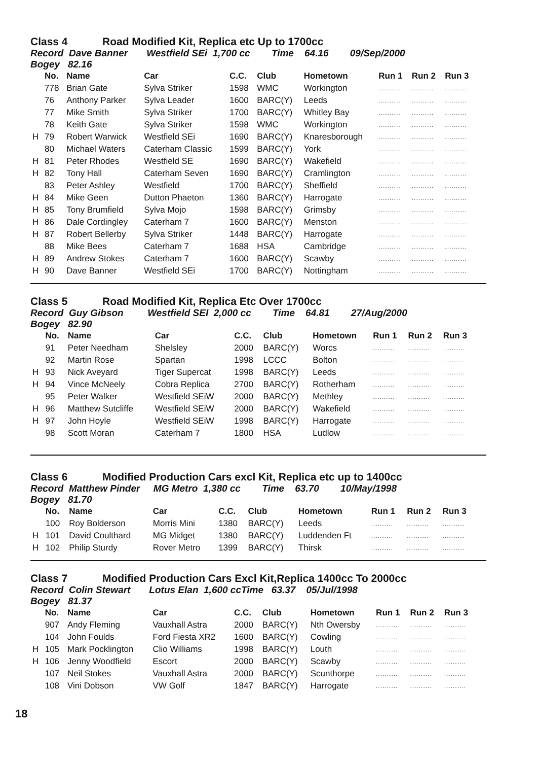Class 4 Road Modified Kit, Replica etc Up to 1700cc
Record Dave Banner Westfield SEi 1,700 cc Time 64.16 09/Sep/2000
Bogey 82.16
| | No. | Name | Car | C.C. | Club | Hometown | Run 1 | Run 2 | Run 3 |
| --- | --- | --- | --- | --- | --- | --- | --- | --- | --- |
| | 778 | Brian Gate | Sylva Striker | 1598 | WMC | Workington | .......... | .......... | .......... |
| | 76 | Anthony Parker | Sylva Leader | 1600 | BARC(Y) | Leeds | .......... | .......... | .......... |
| | 77 | Mike Smith | Sylva Striker | 1700 | BARC(Y) | Whitley Bay | .......... | .......... | .......... |
| | 78 | Keith Gate | Sylva Striker | 1598 | WMC | Workington | .......... | .......... | .......... |
| H | 79 | Robert Warwick | Westfield SEi | 1690 | BARC(Y) | Knaresborough | .......... | .......... | .......... |
| | 80 | Michael Waters | Caterham Classic | 1599 | BARC(Y) | York | .......... | .......... | .......... |
| H | 81 | Peter Rhodes | Westfield SE | 1690 | BARC(Y) | Wakefield | .......... | .......... | .......... |
| H | 82 | Tony Hall | Caterham Seven | 1690 | BARC(Y) | Cramlington | .......... | .......... | .......... |
| | 83 | Peter Ashley | Westfield | 1700 | BARC(Y) | Sheffield | .......... | .......... | .......... |
| H | 84 | Mike Geen | Dutton Phaeton | 1360 | BARC(Y) | Harrogate | .......... | .......... | .......... |
| H | 85 | Tony Brumfield | Sylva Mojo | 1598 | BARC(Y) | Grimsby | .......... | .......... | .......... |
| H | 86 | Dale Cordingley | Caterham 7 | 1600 | BARC(Y) | Menston | .......... | .......... | .......... |
| H | 87 | Robert Bellerby | Sylva Striker | 1448 | BARC(Y) | Harrogate | .......... | .......... | .......... |
| | 88 | Mike Bees | Caterham 7 | 1688 | HSA | Cambridge | .......... | .......... | .......... |
| H | 89 | Andrew Stokes | Caterham 7 | 1600 | BARC(Y) | Scawby | .......... | .......... | .......... |
| H | 90 | Dave Banner | Westfield SEi | 1700 | BARC(Y) | Nottingham | .......... | .......... | .......... |
Class 5 Road Modified Kit, Replica Etc Over 1700cc
Record Guy Gibson Westfield SEI 2,000 cc Time 64.81 27/Aug/2000
Bogey 82.90
| | No. | Name | Car | C.C. | Club | Hometown | Run 1 | Run 2 | Run 3 |
| --- | --- | --- | --- | --- | --- | --- | --- | --- | --- |
| | 91 | Peter Needham | Shelsley | 2000 | BARC(Y) | Worcs | .......... | .......... | .......... |
| | 92 | Martin Rose | Spartan | 1998 | LCCC | Bolton | .......... | .......... | .......... |
| H | 93 | Nick Aveyard | Tiger Supercat | 1998 | BARC(Y) | Leeds | .......... | .......... | .......... |
| H | 94 | Vince McNeely | Cobra Replica | 2700 | BARC(Y) | Rotherham | .......... | .......... | .......... |
| | 95 | Peter Walker | Westfield SEiW | 2000 | BARC(Y) | Methley | .......... | .......... | .......... |
| H | 96 | Matthew Sutcliffe | Westfield SEiW | 2000 | BARC(Y) | Wakefield | .......... | .......... | .......... |
| H | 97 | John Hoyle | Westfield SEiW | 1998 | BARC(Y) | Harrogate | .......... | .......... | .......... |
| | 98 | Scott Moran | Caterham 7 | 1800 | HSA | Ludlow | .......... | .......... | .......... |
Class 6 Modified Production Cars excl Kit, Replica etc up to 1400cc
Record Matthew Pinder MG Metro 1,380 cc Time 63.70 10/May/1998
Bogey 81.70
| | No. | Name | Car | C.C. | Club | Hometown | Run 1 | Run 2 | Run 3 |
| --- | --- | --- | --- | --- | --- | --- | --- | --- | --- |
| | 100 | Roy Bolderson | Morris Mini | 1380 | BARC(Y) | Leeds | .......... | .......... | .......... |
| H | 101 | David Coulthard | MG Midget | 1380 | BARC(Y) | Luddenden Ft | .......... | .......... | .......... |
| H | 102 | Philip Sturdy | Rover Metro | 1399 | BARC(Y) | Thirsk | .......... | .......... | .......... |
Class 7 Modified Production Cars Excl Kit,Replica 1400cc To 2000cc
Record Colin Stewart Lotus Elan 1,600 ccTime 63.37 05/Jul/1998
Bogey 81.37
| | No. | Name | Car | C.C. | Club | Hometown | Run 1 | Run 2 | Run 3 |
| --- | --- | --- | --- | --- | --- | --- | --- | --- | --- |
| | 907 | Andy Fleming | Vauxhall Astra | 2000 | BARC(Y) | Nth Owersby | .......... | .......... | .......... |
| | 104 | John Foulds | Ford Fiesta XR2 | 1600 | BARC(Y) | Cowling | .......... | .......... | .......... |
| H | 105 | Mark Pocklington | Clio Williams | 1998 | BARC(Y) | Louth | .......... | .......... | .......... |
| H | 106 | Jenny Woodfield | Escort | 2000 | BARC(Y) | Scawby | .......... | .......... | .......... |
| | 107 | Neil Stokes | Vauxhall Astra | 2000 | BARC(Y) | Scunthorpe | .......... | .......... | .......... |
| | 108 | Vini Dobson | VW Golf | 1847 | BARC(Y) | Harrogate | .......... | .......... | .......... |
18